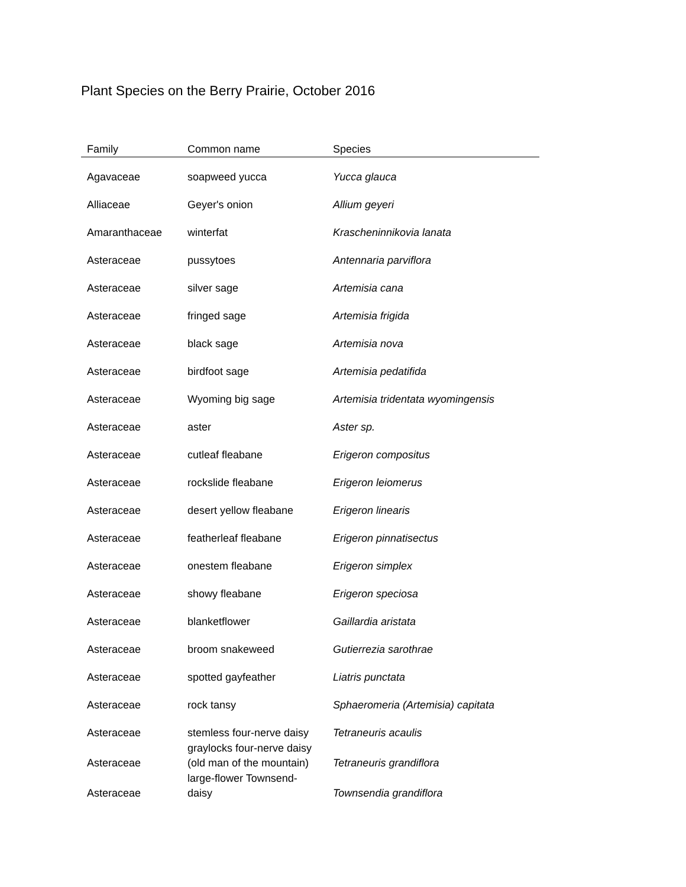Plant Species on the Berry Prairie, October 2016
| Family | Common name | Species |
| --- | --- | --- |
| Agavaceae | soapweed yucca | Yucca glauca |
| Alliaceae | Geyer's onion | Allium geyeri |
| Amaranthaceae | winterfat | Krascheninnikovia lanata |
| Asteraceae | pussytoes | Antennaria parviflora |
| Asteraceae | silver sage | Artemisia cana |
| Asteraceae | fringed sage | Artemisia frigida |
| Asteraceae | black sage | Artemisia nova |
| Asteraceae | birdfoot sage | Artemisia pedatifida |
| Asteraceae | Wyoming big sage | Artemisia tridentata wyomingensis |
| Asteraceae | aster | Aster sp. |
| Asteraceae | cutleaf fleabane | Erigeron compositus |
| Asteraceae | rockslide fleabane | Erigeron leiomerus |
| Asteraceae | desert yellow fleabane | Erigeron linearis |
| Asteraceae | featherleaf fleabane | Erigeron pinnatisectus |
| Asteraceae | onestem fleabane | Erigeron simplex |
| Asteraceae | showy fleabane | Erigeron speciosa |
| Asteraceae | blanketflower | Gaillardia aristata |
| Asteraceae | broom snakeweed | Gutierrezia sarothrae |
| Asteraceae | spotted gayfeather | Liatris punctata |
| Asteraceae | rock tansy | Sphaeromeria (Artemisia) capitata |
| Asteraceae | stemless four-nerve daisy | Tetraneuris acaulis |
| Asteraceae | graylocks four-nerve daisy (old man of the mountain) | Tetraneuris grandiflora |
| Asteraceae | large-flower Townsend-daisy | Townsendia grandiflora |